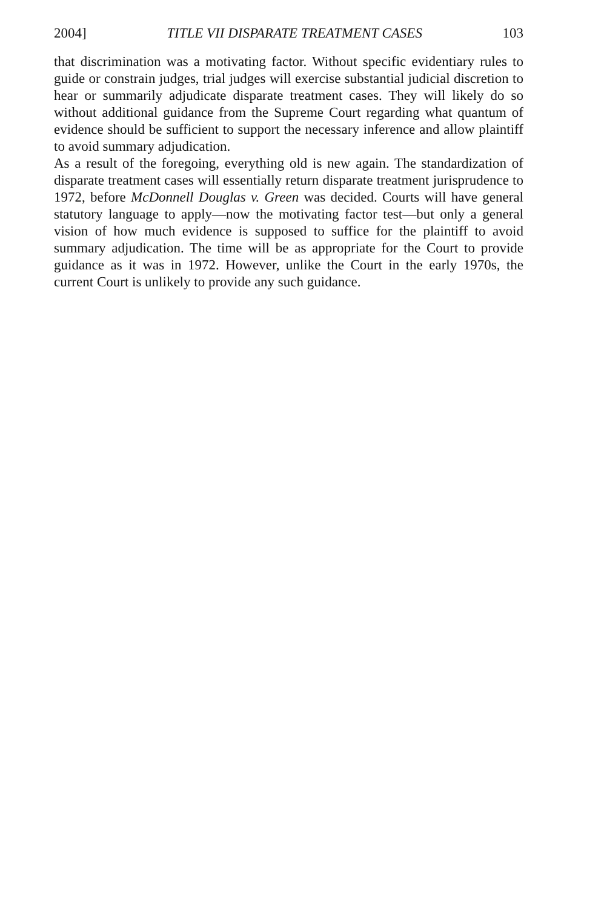2004] TITLE VII DISPARATE TREATMENT CASES 103
that discrimination was a motivating factor. Without specific evidentiary rules to guide or constrain judges, trial judges will exercise substantial judicial discretion to hear or summarily adjudicate disparate treatment cases. They will likely do so without additional guidance from the Supreme Court regarding what quantum of evidence should be sufficient to support the necessary inference and allow plaintiff to avoid summary adjudication.
As a result of the foregoing, everything old is new again. The standardization of disparate treatment cases will essentially return disparate treatment jurisprudence to 1972, before McDonnell Douglas v. Green was decided. Courts will have general statutory language to apply—now the motivating factor test—but only a general vision of how much evidence is supposed to suffice for the plaintiff to avoid summary adjudication. The time will be as appropriate for the Court to provide guidance as it was in 1972. However, unlike the Court in the early 1970s, the current Court is unlikely to provide any such guidance.